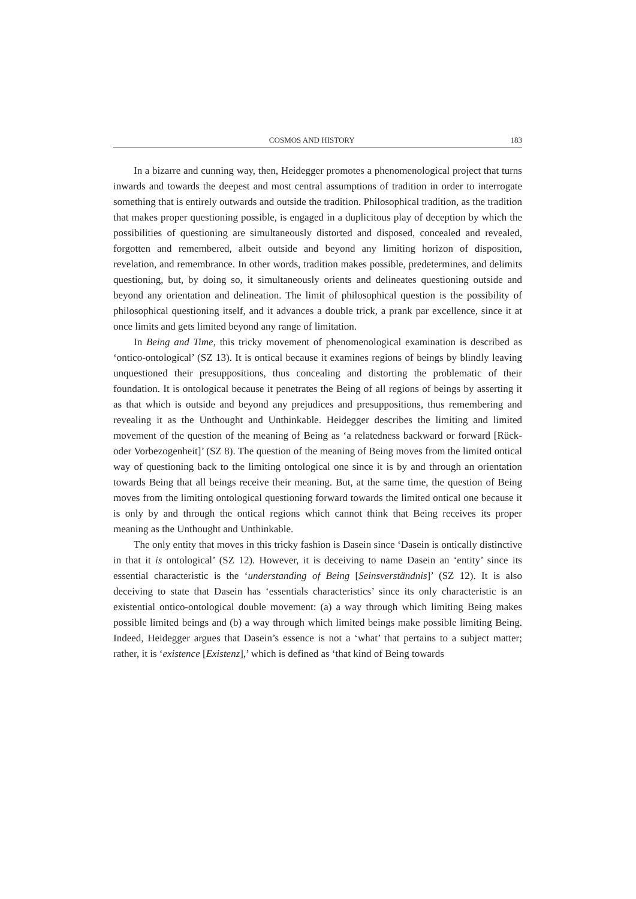COSMOS AND HISTORY 183
In a bizarre and cunning way, then, Heidegger promotes a phenomenological project that turns inwards and towards the deepest and most central assumptions of tradition in order to interrogate something that is entirely outwards and outside the tradition. Philosophical tradition, as the tradition that makes proper questioning possible, is engaged in a duplicitous play of deception by which the possibilities of questioning are simultaneously distorted and disposed, concealed and revealed, forgotten and remembered, albeit outside and beyond any limiting horizon of disposition, revelation, and remembrance. In other words, tradition makes possible, predetermines, and delimits questioning, but, by doing so, it simultaneously orients and delineates questioning outside and beyond any orientation and delineation. The limit of philosophical question is the possibility of philosophical questioning itself, and it advances a double trick, a prank par excellence, since it at once limits and gets limited beyond any range of limitation.
In Being and Time, this tricky movement of phenomenological examination is described as ‘ontico-ontological’ (SZ 13). It is ontical because it examines regions of beings by blindly leaving unquestioned their presuppositions, thus concealing and distorting the problematic of their foundation. It is ontological because it penetrates the Being of all regions of beings by asserting it as that which is outside and beyond any prejudices and presuppositions, thus remembering and revealing it as the Unthought and Unthinkable. Heidegger describes the limiting and limited movement of the question of the meaning of Being as ‘a relatedness backward or forward [Rück- oder Vorbezogenheit]’ (SZ 8). The question of the meaning of Being moves from the limited ontical way of questioning back to the limiting ontological one since it is by and through an orientation towards Being that all beings receive their meaning. But, at the same time, the question of Being moves from the limiting ontological questioning forward towards the limited ontical one because it is only by and through the ontical regions which cannot think that Being receives its proper meaning as the Unthought and Unthinkable.
The only entity that moves in this tricky fashion is Dasein since ‘Dasein is ontically distinctive in that it is ontological’ (SZ 12). However, it is deceiving to name Dasein an ‘entity’ since its essential characteristic is the ‘understanding of Being [Seinsverständnis]’ (SZ 12). It is also deceiving to state that Dasein has ‘essentials characteristics’ since its only characteristic is an existential ontico-ontological double movement: (a) a way through which limiting Being makes possible limited beings and (b) a way through which limited beings make possible limiting Being. Indeed, Heidegger argues that Dasein’s essence is not a ‘what’ that pertains to a subject matter; rather, it is ‘existence [Existenz],’ which is defined as ‘that kind of Being towards